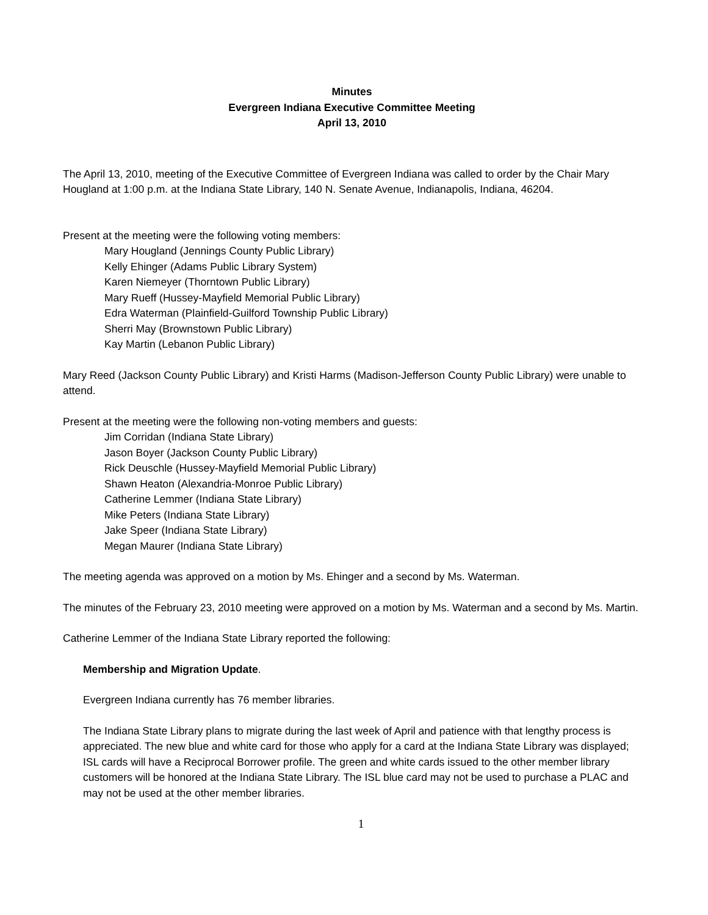Minutes
Evergreen Indiana Executive Committee Meeting
April 13, 2010
The April 13, 2010, meeting of the Executive Committee of Evergreen Indiana was called to order by the Chair Mary Hougland at 1:00 p.m. at the Indiana State Library, 140 N. Senate Avenue, Indianapolis, Indiana, 46204.
Present at the meeting were the following voting members:
Mary Hougland (Jennings County Public Library)
Kelly Ehinger (Adams Public Library System)
Karen Niemeyer (Thorntown Public Library)
Mary Rueff (Hussey-Mayfield Memorial Public Library)
Edra Waterman (Plainfield-Guilford Township Public Library)
Sherri May (Brownstown Public Library)
Kay Martin (Lebanon Public Library)
Mary Reed (Jackson County Public Library) and Kristi Harms (Madison-Jefferson County Public Library) were unable to attend.
Present at the meeting were the following non-voting members and guests:
Jim Corridan (Indiana State Library)
Jason Boyer (Jackson County Public Library)
Rick Deuschle (Hussey-Mayfield Memorial Public Library)
Shawn Heaton (Alexandria-Monroe Public Library)
Catherine Lemmer (Indiana State Library)
Mike Peters (Indiana State Library)
Jake Speer (Indiana State Library)
Megan Maurer (Indiana State Library)
The meeting agenda was approved on a motion by Ms. Ehinger and a second by Ms. Waterman.
The minutes of the February 23, 2010 meeting were approved on a motion by Ms. Waterman and a second by Ms. Martin.
Catherine Lemmer of the Indiana State Library reported the following:
Membership and Migration Update.
Evergreen Indiana currently has 76 member libraries.
The Indiana State Library plans to migrate during the last week of April and patience with that lengthy process is appreciated. The new blue and white card for those who apply for a card at the Indiana State Library was displayed; ISL cards will have a Reciprocal Borrower profile. The green and white cards issued to the other member library customers will be honored at the Indiana State Library. The ISL blue card may not be used to purchase a PLAC and may not be used at the other member libraries.
1